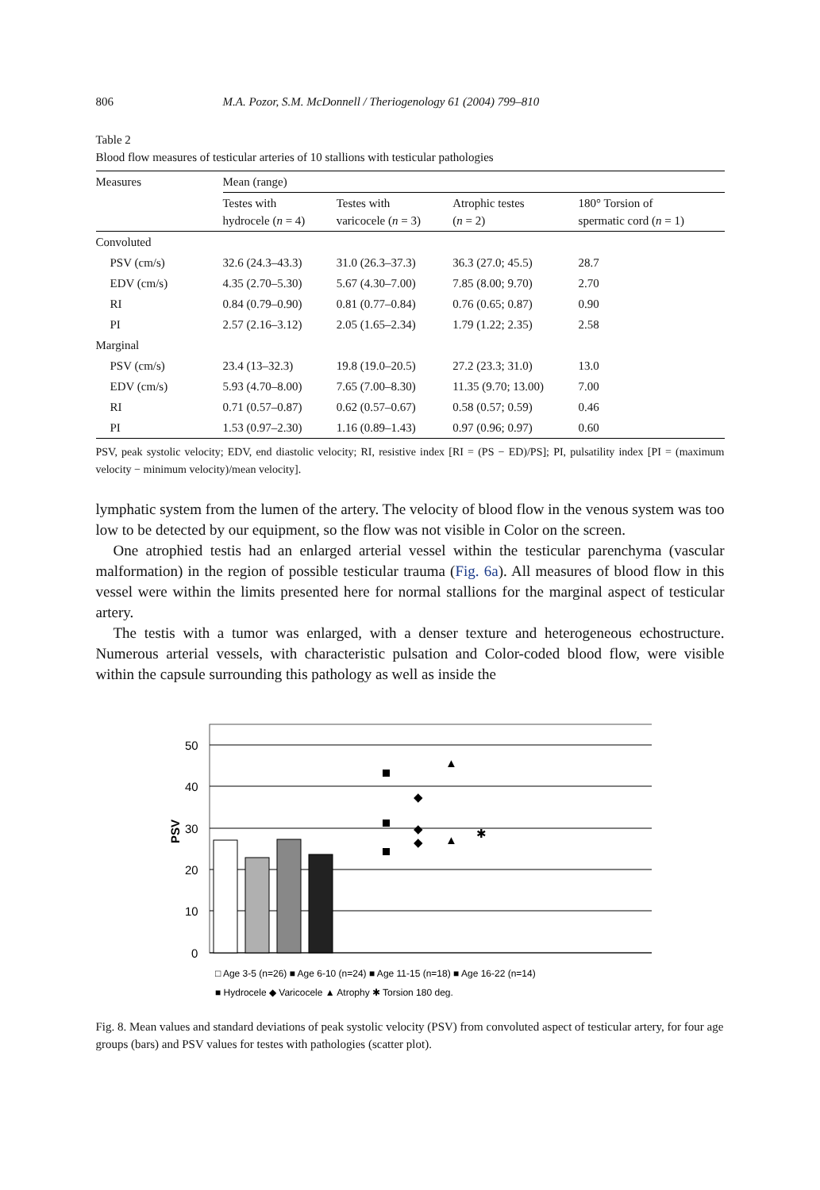806 M.A. Pozor, S.M. McDonnell / Theriogenology 61 (2004) 799–810
Table 2
Blood flow measures of testicular arteries of 10 stallions with testicular pathologies
| Measures | Mean (range) | | | |
| --- | --- | --- | --- | --- |
| | Testes with hydrocele ( n = 4) | Testes with varicocele ( n = 3) | Atrophic testes ( n = 2) | 180° Torsion of spermatic cord ( n = 1) |
| Convoluted | | | | |
| PSV (cm/s) | 32.6 (24.3–43.3) | 31.0 (26.3–37.3) | 36.3 (27.0; 45.5) | 28.7 |
| EDV (cm/s) | 4.35 (2.70–5.30) | 5.67 (4.30–7.00) | 7.85 (8.00; 9.70) | 2.70 |
| RI | 0.84 (0.79–0.90) | 0.81 (0.77–0.84) | 0.76 (0.65; 0.87) | 0.90 |
| PI | 2.57 (2.16–3.12) | 2.05 (1.65–2.34) | 1.79 (1.22; 2.35) | 2.58 |
| Marginal | | | | |
| PSV (cm/s) | 23.4 (13–32.3) | 19.8 (19.0–20.5) | 27.2 (23.3; 31.0) | 13.0 |
| EDV (cm/s) | 5.93 (4.70–8.00) | 7.65 (7.00–8.30) | 11.35 (9.70; 13.00) | 7.00 |
| RI | 0.71 (0.57–0.87) | 0.62 (0.57–0.67) | 0.58 (0.57; 0.59) | 0.46 |
| PI | 1.53 (0.97–2.30) | 1.16 (0.89–1.43) | 0.97 (0.96; 0.97) | 0.60 |
PSV, peak systolic velocity; EDV, end diastolic velocity; RI, resistive index [RI = (PS − ED)/PS]; PI, pulsatility index [PI = (maximum velocity − minimum velocity)/mean velocity].
lymphatic system from the lumen of the artery. The velocity of blood flow in the venous system was too low to be detected by our equipment, so the flow was not visible in Color on the screen.
One atrophied testis had an enlarged arterial vessel within the testicular parenchyma (vascular malformation) in the region of possible testicular trauma (Fig. 6a). All measures of blood flow in this vessel were within the limits presented here for normal stallions for the marginal aspect of testicular artery.
The testis with a tumor was enlarged, with a denser texture and heterogeneous echostructure. Numerous arterial vessels, with characteristic pulsation and Color-coded blood flow, were visible within the capsule surrounding this pathology as well as inside the
50
40
30
20
10
0
PSV
◆
◆
◆
▲
▲
✱
□ Age 3-5 (n=26) ■ Age 6-10 (n=24) ■ Age 11-15 (n=18) ■ Age 16-22 (n=14)
■ Hydrocele ◆ Varicocele ▲ Atrophy ✱ Torsion 180 deg.
Fig. 8. Mean values and standard deviations of peak systolic velocity (PSV) from convoluted aspect of testicular artery, for four age groups (bars) and PSV values for testes with pathologies (scatter plot).